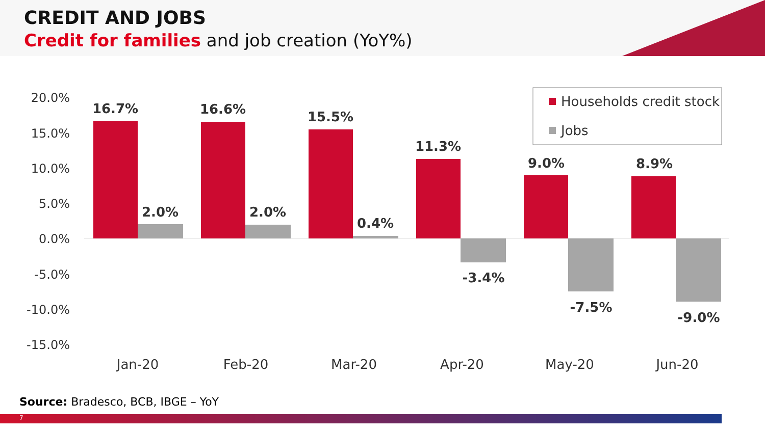CREDIT AND JOBS
Credit for families and job creation (YoY%)
20.0%
15.0%
10.0%
5.0%
0.0%
-5.0%
-10.0%
-15.0%
16.7%
16.6%
15.5%
11.3%
9.0%
8.9%
2.0%
2.0%
0.4%
-3.4%
-7.5%
-9.0%
Jan-20
Feb-20
Mar-20
Apr-20
May-20
Jun-20
Households credit stock
Jobs
Source: Bradesco, BCB, IBGE – YoY
7